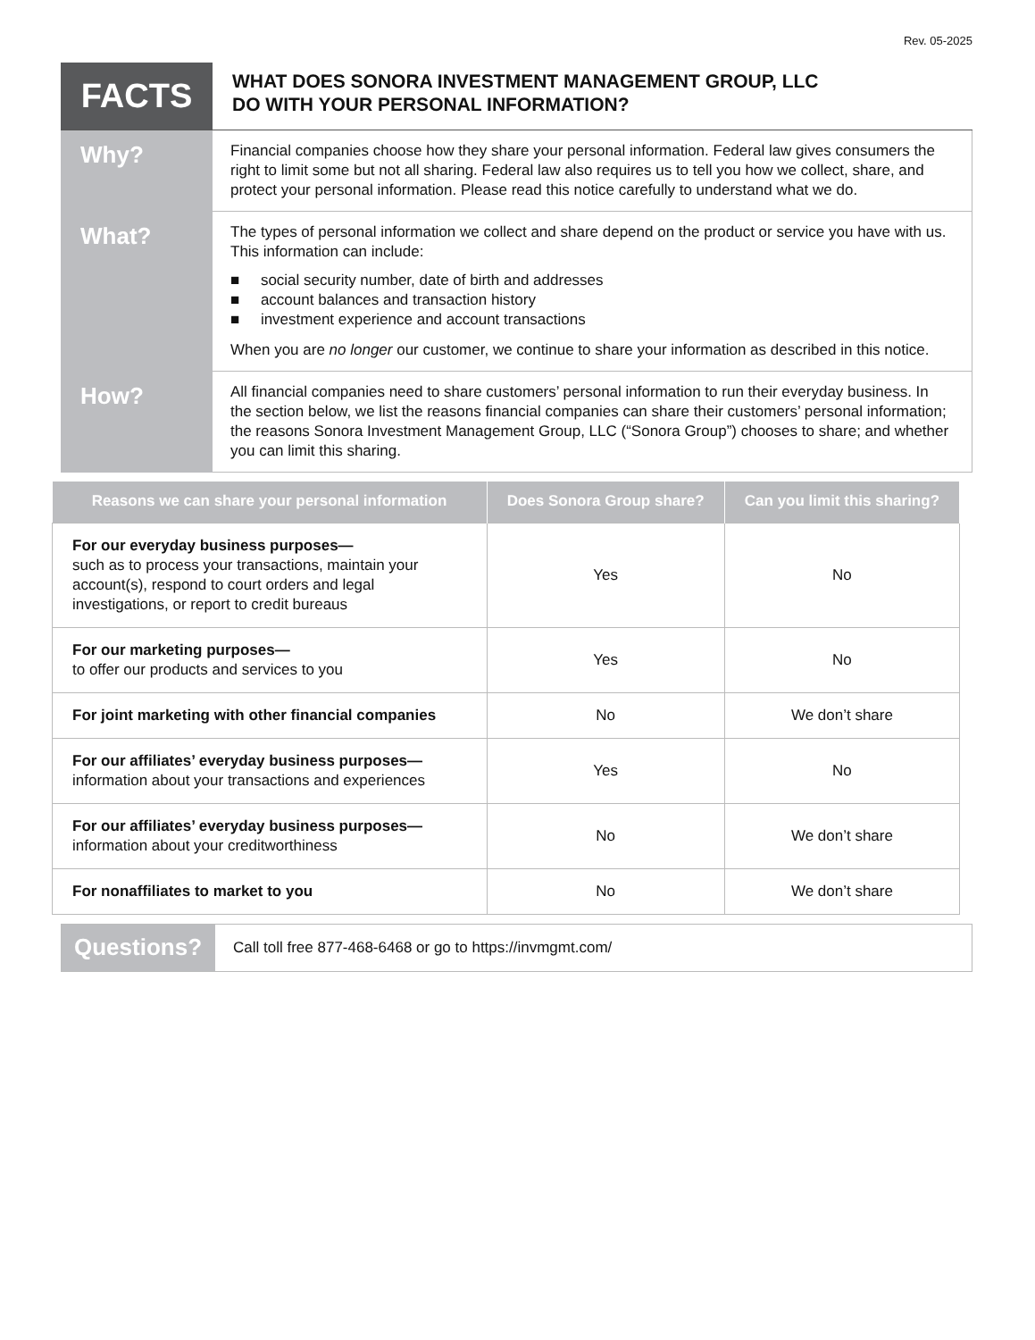Rev. 05-2025
FACTS
WHAT DOES SONORA INVESTMENT MANAGEMENT GROUP, LLC
DO WITH YOUR PERSONAL INFORMATION?
Why?
Financial companies choose how they share your personal information. Federal law gives consumers the right to limit some but not all sharing. Federal law also requires us to tell you how we collect, share, and protect your personal information. Please read this notice carefully to understand what we do.
What?
The types of personal information we collect and share depend on the product or service you have with us. This information can include:
■ social security number, date of birth and addresses
■ account balances and transaction history
■ investment experience and account transactions
When you are no longer our customer, we continue to share your information as described in this notice.
How?
All financial companies need to share customers’ personal information to run their everyday business. In the section below, we list the reasons financial companies can share their customers’ personal information; the reasons Sonora Investment Management Group, LLC (“Sonora Group”) chooses to share; and whether you can limit this sharing.
| Reasons we can share your personal information | Does Sonora Group share? | Can you limit this sharing? |
| --- | --- | --- |
| For our everyday business purposes— such as to process your transactions, maintain your account(s), respond to court orders and legal investigations, or report to credit bureaus | Yes | No |
| For our marketing purposes— to offer our products and services to you | Yes | No |
| For joint marketing with other financial companies | No | We don’t share |
| For our affiliates’ everyday business purposes— information about your transactions and experiences | Yes | No |
| For our affiliates’ everyday business purposes— information about your creditworthiness | No | We don’t share |
| For nonaffiliates to market to you | No | We don’t share |
Questions?
Call toll free 877-468-6468 or go to https://invmgmt.com/